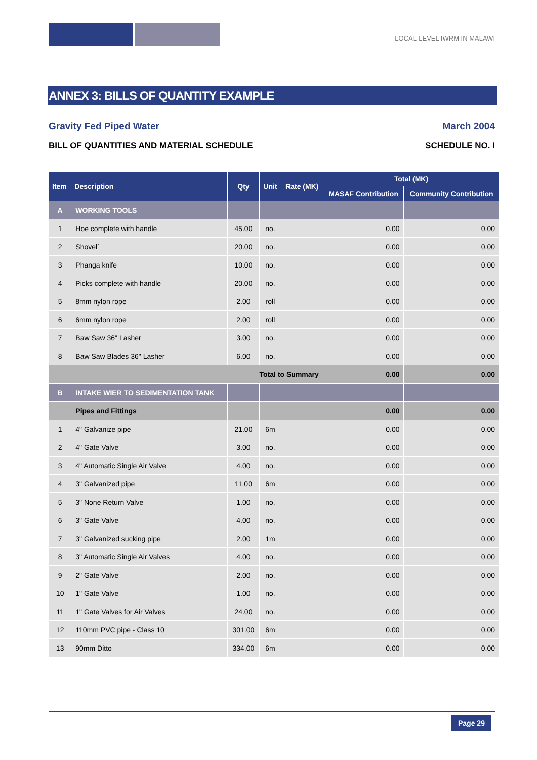LOCAL-LEVEL IWRM IN MALAWI
ANNEX 3: BILLS OF QUANTITY EXAMPLE
Gravity Fed Piped Water March 2004
BILL OF QUANTITIES AND MATERIAL SCHEDULE SCHEDULE NO. I
| Item | Description | Qty | Unit | Rate (MK) | Total (MK) | |
| --- | --- | --- | --- | --- | --- | --- |
| | | | | | MASAF Contribution | Community Contribution |
| A | WORKING TOOLS | | | | | |
| 1 | Hoe complete with handle | 45.00 | no. | | 0.00 | 0.00 |
| 2 | Shovel` | 20.00 | no. | | 0.00 | 0.00 |
| 3 | Phanga knife | 10.00 | no. | | 0.00 | 0.00 |
| 4 | Picks complete with handle | 20.00 | no. | | 0.00 | 0.00 |
| 5 | 8mm nylon rope | 2.00 | roll | | 0.00 | 0.00 |
| 6 | 6mm nylon rope | 2.00 | roll | | 0.00 | 0.00 |
| 7 | Baw Saw 36" Lasher | 3.00 | no. | | 0.00 | 0.00 |
| 8 | Baw Saw Blades 36" Lasher | 6.00 | no. | | 0.00 | 0.00 |
| | Total to Summary | | | | 0.00 | 0.00 |
| B | INTAKE WIER TO SEDIMENTATION TANK | | | | | |
| | Pipes and Fittings | | | | 0.00 | 0.00 |
| 1 | 4" Galvanize pipe | 21.00 | 6m | | 0.00 | 0.00 |
| 2 | 4" Gate Valve | 3.00 | no. | | 0.00 | 0.00 |
| 3 | 4" Automatic Single Air Valve | 4.00 | no. | | 0.00 | 0.00 |
| 4 | 3" Galvanized pipe | 11.00 | 6m | | 0.00 | 0.00 |
| 5 | 3" None Return Valve | 1.00 | no. | | 0.00 | 0.00 |
| 6 | 3" Gate Valve | 4.00 | no. | | 0.00 | 0.00 |
| 7 | 3" Galvanized sucking pipe | 2.00 | 1m | | 0.00 | 0.00 |
| 8 | 3" Automatic Single Air Valves | 4.00 | no. | | 0.00 | 0.00 |
| 9 | 2" Gate Valve | 2.00 | no. | | 0.00 | 0.00 |
| 10 | 1" Gate Valve | 1.00 | no. | | 0.00 | 0.00 |
| 11 | 1" Gate Valves for Air Valves | 24.00 | no. | | 0.00 | 0.00 |
| 12 | 110mm PVC pipe - Class 10 | 301.00 | 6m | | 0.00 | 0.00 |
| 13 | 90mm Ditto | 334.00 | 6m | | 0.00 | 0.00 |
Page 29